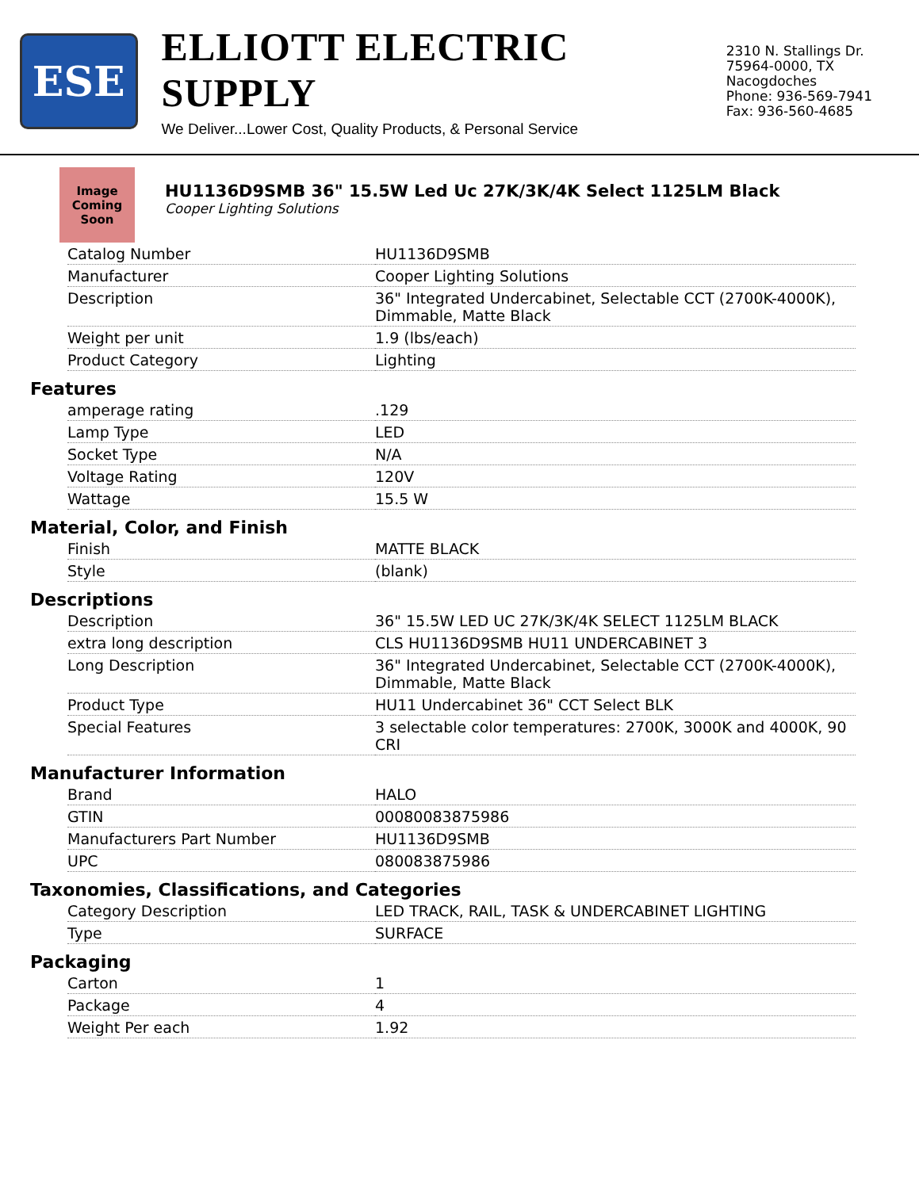ESE
ELLIOTT ELECTRIC SUPPLY
We Deliver...Lower Cost, Quality Products, & Personal Service
2310 N. Stallings Dr.
75964-0000, TX Nacogdoches
Phone: 936-569-7941
Fax: 936-560-4685
Image Coming Soon
HU1136D9SMB 36" 15.5W Led Uc 27K/3K/4K Select 1125LM Black
Cooper Lighting Solutions
| Catalog Number | HU1136D9SMB |
| Manufacturer | Cooper Lighting Solutions |
| Description | 36" Integrated Undercabinet, Selectable CCT (2700K-4000K), Dimmable, Matte Black |
| Weight per unit | 1.9 (lbs/each) |
| Product Category | Lighting |
Features
| amperage rating | .129 |
| Lamp Type | LED |
| Socket Type | N/A |
| Voltage Rating | 120V |
| Wattage | 15.5 W |
Material, Color, and Finish
| Finish | MATTE BLACK |
| Style | (blank) |
Descriptions
| Description | 36" 15.5W LED UC 27K/3K/4K SELECT 1125LM BLACK |
| extra long description | CLS HU1136D9SMB HU11 UNDERCABINET 3 |
| Long Description | 36" Integrated Undercabinet, Selectable CCT (2700K-4000K), Dimmable, Matte Black |
| Product Type | HU11 Undercabinet 36" CCT Select BLK |
| Special Features | 3 selectable color temperatures: 2700K, 3000K and 4000K, 90 CRI |
Manufacturer Information
| Brand | HALO |
| GTIN | 00080083875986 |
| Manufacturers Part Number | HU1136D9SMB |
| UPC | 080083875986 |
Taxonomies, Classifications, and Categories
| Category Description | LED TRACK, RAIL, TASK & UNDERCABINET LIGHTING |
| Type | SURFACE |
Packaging
| Carton | 1 |
| Package | 4 |
| Weight Per each | 1.92 |